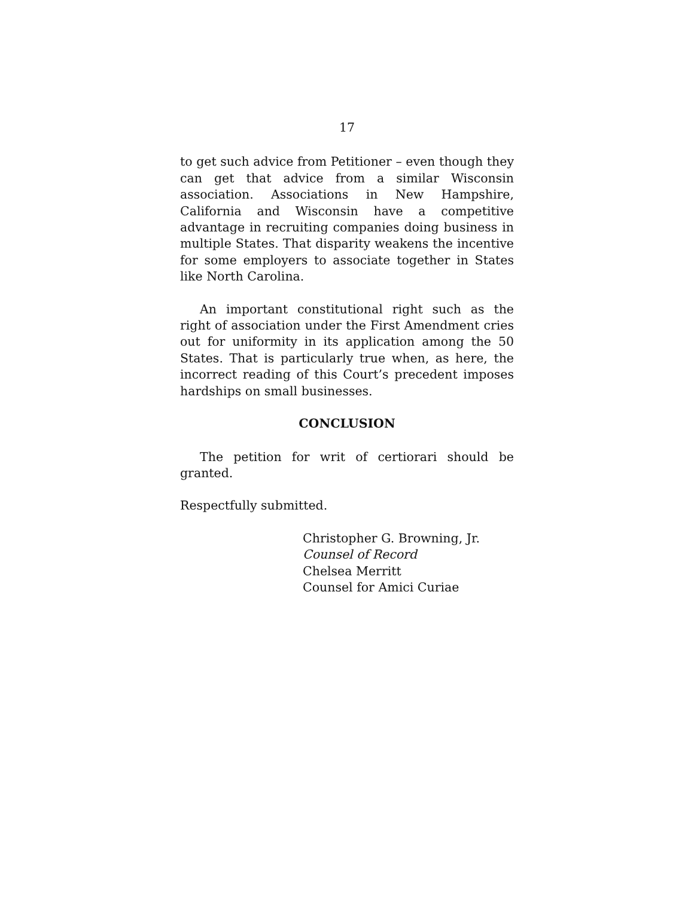17
to get such advice from Petitioner – even though they can get that advice from a similar Wisconsin association. Associations in New Hampshire, California and Wisconsin have a competitive advantage in recruiting companies doing business in multiple States. That disparity weakens the incentive for some employers to associate together in States like North Carolina.
An important constitutional right such as the right of association under the First Amendment cries out for uniformity in its application among the 50 States. That is particularly true when, as here, the incorrect reading of this Court’s precedent imposes hardships on small businesses.
CONCLUSION
The petition for writ of certiorari should be granted.
Respectfully submitted.
Christopher G. Browning, Jr.
Counsel of Record
Chelsea Merritt
Counsel for Amici Curiae